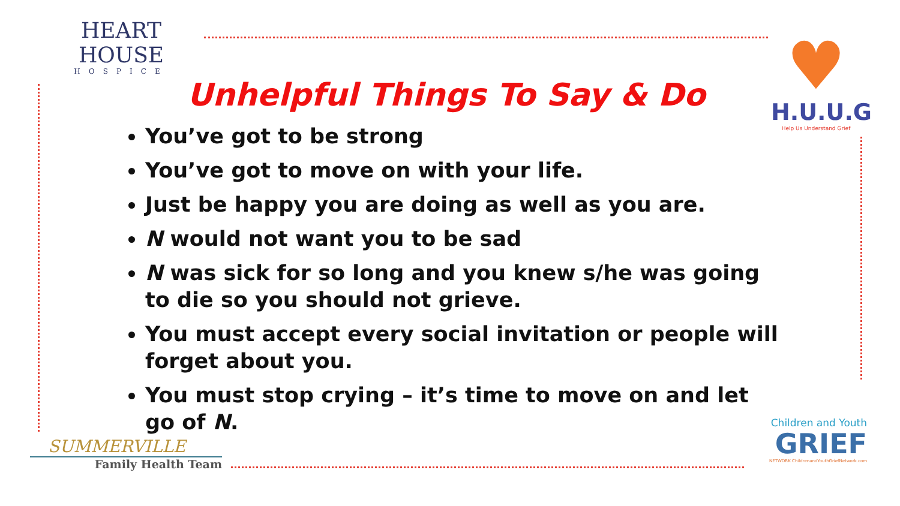HEART HOUSE
HOSPICE
♥
H.U.U.G
Help Us Understand Grief
Unhelpful Things To Say & Do
You’ve got to be strong
You’ve got to move on with your life.
Just be happy you are doing as well as you are.
N would not want you to be sad
N was sick for so long and you knew s/he was going to die so you should not grieve.
You must accept every social invitation or people will forget about you.
You must stop crying – it’s time to move on and let go of N.
SUMMERVILLE
Family Health Team
Children and Youth
GRIEF
NETWORK ChildrenandYouthGriefNetwork.com